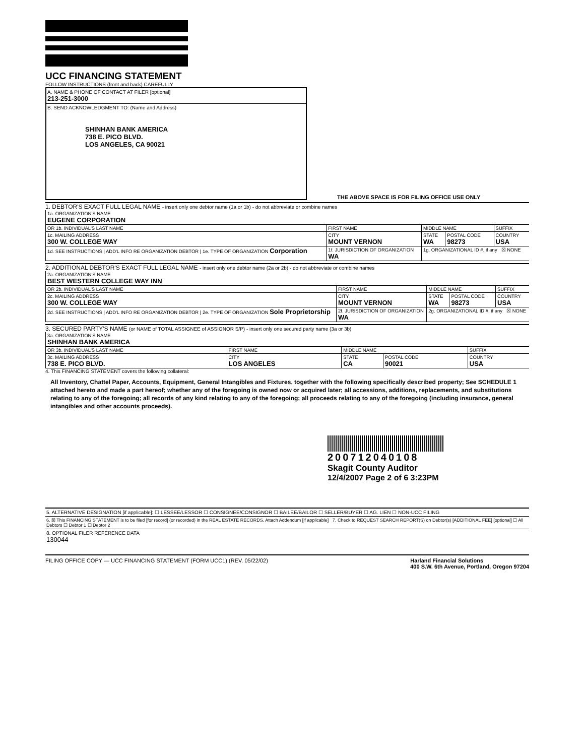UCC FINANCING STATEMENT
FOLLOW INSTRUCTIONS (front and back) CAREFULLY
A. NAME & PHONE OF CONTACT AT FILER [optional]
213-251-3000
B. SEND ACKNOWLEDGMENT TO: (Name and Address)
SHINHAN BANK AMERICA
738 E. PICO BLVD.
LOS ANGELES, CA 90021
THE ABOVE SPACE IS FOR FILING OFFICE USE ONLY
1. DEBTOR'S EXACT FULL LEGAL NAME - insert only one debtor name (1a or 1b) - do not abbreviate or combine names
| 1a. ORGANIZATION'S NAME EUGENE CORPORATION | | | | |
| OR 1b. INDIVIDUAL'S LAST NAME | FIRST NAME | MIDDLE NAME | | SUFFIX |
| 1c. MAILING ADDRESS 300 W. COLLEGE WAY | CITY MOUNT VERNON | STATE WA | POSTAL CODE 98273 | COUNTRY USA |
| 1d. SEE INSTRUCTIONS / ADD'L INFO RE ORGANIZATION DEBTOR / 1e. TYPE OF ORGANIZATION Corporation | 1f. JURISDICTION OF ORGANIZATION WA | 1g. ORGANIZATIONAL ID #, if any ☒ NONE | | |
2. ADDITIONAL DEBTOR'S EXACT FULL LEGAL NAME - insert only one debtor name (2a or 2b) - do not abbreviate or combine names
| 2a. ORGANIZATION'S NAME BEST WESTERN COLLEGE WAY INN | | | | |
| OR 2b. INDIVIDUAL'S LAST NAME | FIRST NAME | MIDDLE NAME | | SUFFIX |
| 2c. MAILING ADDRESS 300 W. COLLEGE WAY | CITY MOUNT VERNON | STATE WA | POSTAL CODE 98273 | COUNTRY USA |
| 2d. SEE INSTRUCTIONS / ADD'L INFO RE ORGANIZATION DEBTOR / 2e. TYPE OF ORGANIZATION Sole Proprietorship | 2f. JURISDICTION OF ORGANIZATION WA | 2g. ORGANIZATIONAL ID #, if any ☒ NONE | | |
3. SECURED PARTY'S NAME (or NAME of TOTAL ASSIGNEE of ASSIGNOR S/P) - insert only one secured party name (3a or 3b)
| 3a. ORGANIZATION'S NAME SHINHAN BANK AMERICA | | | | |
| OR 3b. INDIVIDUAL'S LAST NAME | FIRST NAME | MIDDLE NAME | | SUFFIX |
| 3c. MAILING ADDRESS 738 E. PICO BLVD. | CITY LOS ANGELES | STATE CA | POSTAL CODE 90021 | COUNTRY USA |
4. This FINANCING STATEMENT covers the following collateral:
All Inventory, Chattel Paper, Accounts, Equipment, General Intangibles and Fixtures, together with the following specifically described property; See SCHEDULE 1 attached hereto and made a part hereof; whether any of the foregoing is owned now or acquired later; all accessions, additions, replacements, and substitutions relating to any of the foregoing; all records of any kind relating to any of the foregoing; all proceeds relating to any of the foregoing (including insurance, general intangibles and other accounts proceeds).
200712040108
Skagit County Auditor
12/4/2007 Page 2 of 6 3:23PM
5. ALTERNATIVE DESIGNATION [if applicable]: ☐ LESSEE/LESSOR ☐ CONSIGNEE/CONSIGNOR ☐ BAILEE/BAILOR ☐ SELLER/BUYER ☐ AG. LIEN ☐ NON-UCC FILING
6. ☒ This FINANCING STATEMENT is to be filed [for record] (or recorded) in the REAL ESTATE RECORDS. Attach Addendum [if applicable] 7. Check to REQUEST SEARCH REPORT(S) on Debtor(s) [ADDITIONAL FEE] [optional] ☐ All Debtors ☐ Debtor 1 ☐ Debtor 2
8. OPTIONAL FILER REFERENCE DATA
130044
FILING OFFICE COPY — UCC FINANCING STATEMENT (FORM UCC1) (REV. 05/22/02)
Harland Financial Solutions
400 S.W. 6th Avenue, Portland, Oregon 97204